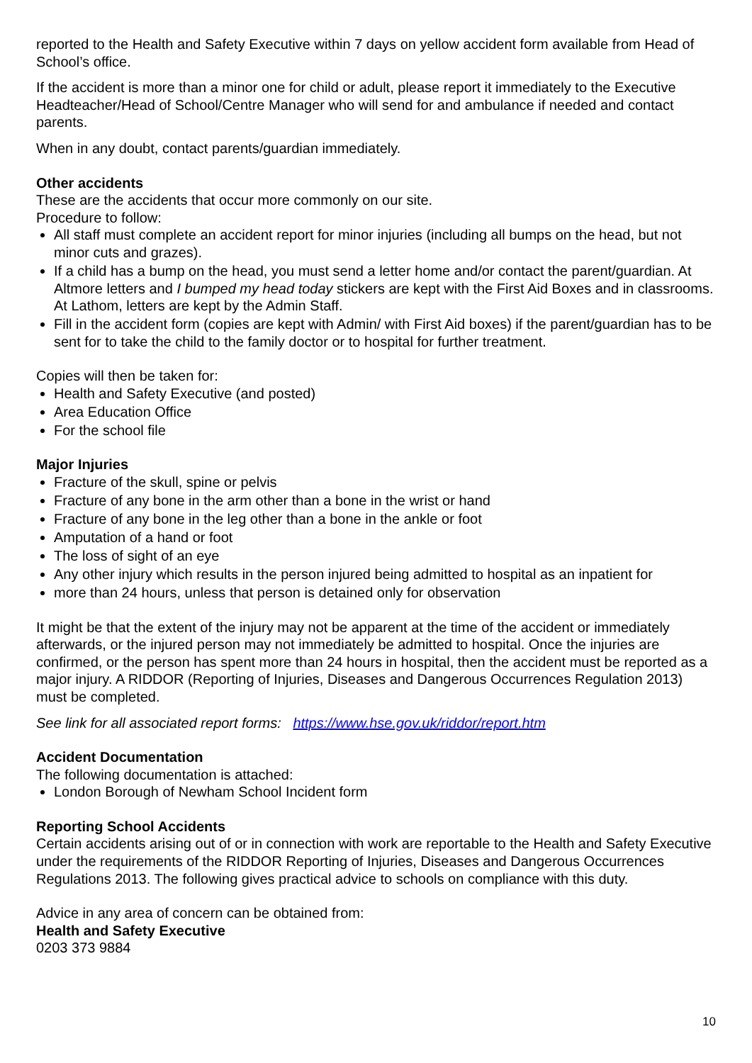reported to the Health and Safety Executive within 7 days on yellow accident form available from Head of School’s office.
If the accident is more than a minor one for child or adult, please report it immediately to the Executive Headteacher/Head of School/Centre Manager who will send for and ambulance if needed and contact parents.
When in any doubt, contact parents/guardian immediately.
Other accidents
These are the accidents that occur more commonly on our site.
Procedure to follow:
All staff must complete an accident report for minor injuries (including all bumps on the head, but not minor cuts and grazes).
If a child has a bump on the head, you must send a letter home and/or contact the parent/guardian. At Altmore letters and I bumped my head today stickers are kept with the First Aid Boxes and in classrooms. At Lathom, letters are kept by the Admin Staff.
Fill in the accident form (copies are kept with Admin/ with First Aid boxes) if the parent/guardian has to be sent for to take the child to the family doctor or to hospital for further treatment.
Copies will then be taken for:
Health and Safety Executive (and posted)
Area Education Office
For the school file
Major Injuries
Fracture of the skull, spine or pelvis
Fracture of any bone in the arm other than a bone in the wrist or hand
Fracture of any bone in the leg other than a bone in the ankle or foot
Amputation of a hand or foot
The loss of sight of an eye
Any other injury which results in the person injured being admitted to hospital as an inpatient for
more than 24 hours, unless that person is detained only for observation
It might be that the extent of the injury may not be apparent at the time of the accident or immediately afterwards, or the injured person may not immediately be admitted to hospital. Once the injuries are confirmed, or the person has spent more than 24 hours in hospital, then the accident must be reported as a major injury. A RIDDOR (Reporting of Injuries, Diseases and Dangerous Occurrences Regulation 2013) must be completed.
See link for all associated report forms: https://www.hse.gov.uk/riddor/report.htm
Accident Documentation
The following documentation is attached:
London Borough of Newham School Incident form
Reporting School Accidents
Certain accidents arising out of or in connection with work are reportable to the Health and Safety Executive under the requirements of the RIDDOR Reporting of Injuries, Diseases and Dangerous Occurrences Regulations 2013. The following gives practical advice to schools on compliance with this duty.
Advice in any area of concern can be obtained from:
Health and Safety Executive
0203 373 9884
10